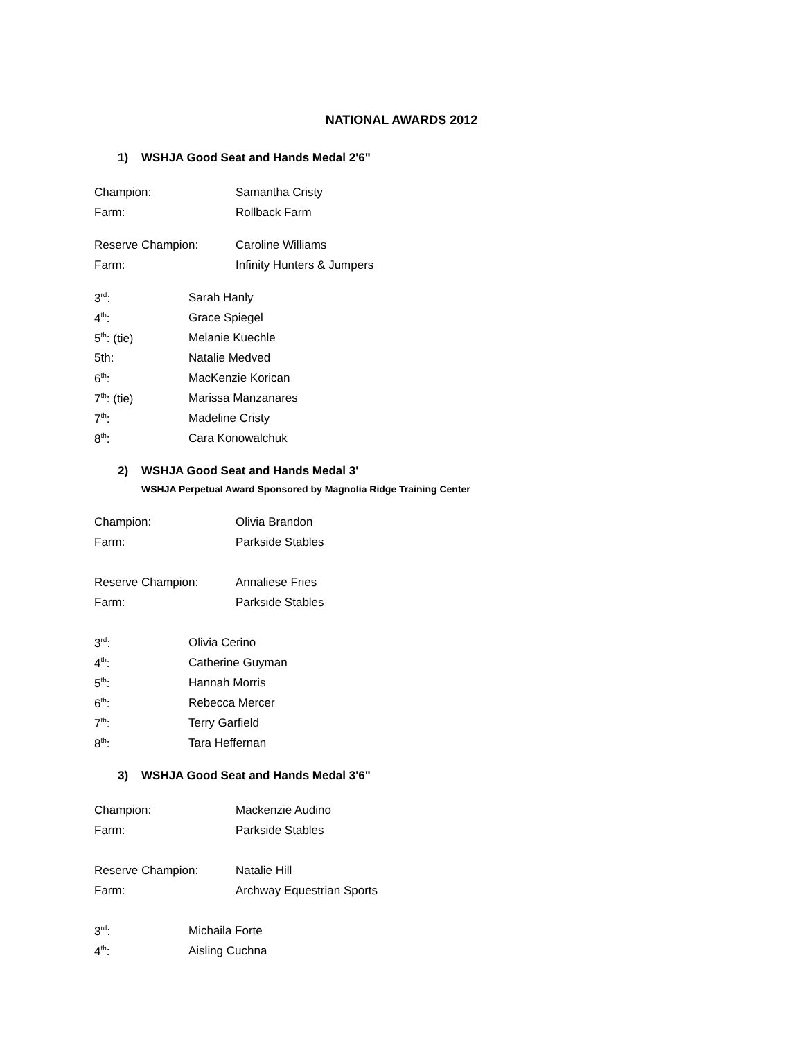NATIONAL AWARDS 2012
1) WSHJA Good Seat and Hands Medal 2'6"
Champion: Samantha Cristy
Farm: Rollback Farm
Reserve Champion: Caroline Williams
Farm: Infinity Hunters & Jumpers
3<sup>rd</sup>: Sarah Hanly
4<sup>th</sup>: Grace Spiegel
5<sup>th</sup>: (tie) Melanie Kuechle
5th: Natalie Medved
6<sup>th</sup>: MacKenzie Korican
7<sup>th</sup>: (tie) Marissa Manzanares
7<sup>th</sup>: Madeline Cristy
8<sup>th</sup>: Cara Konowalchuk
2) WSHJA Good Seat and Hands Medal 3'
WSHJA Perpetual Award Sponsored by Magnolia Ridge Training Center
Champion: Olivia Brandon
Farm: Parkside Stables
Reserve Champion: Annaliese Fries
Farm: Parkside Stables
3<sup>rd</sup>: Olivia Cerino
4<sup>th</sup>: Catherine Guyman
5<sup>th</sup>: Hannah Morris
6<sup>th</sup>: Rebecca Mercer
7<sup>th</sup>: Terry Garfield
8<sup>th</sup>: Tara Heffernan
3) WSHJA Good Seat and Hands Medal 3'6"
Champion: Mackenzie Audino
Farm: Parkside Stables
Reserve Champion: Natalie Hill
Farm: Archway Equestrian Sports
3<sup>rd</sup>: Michaila Forte
4<sup>th</sup>: Aisling Cuchna